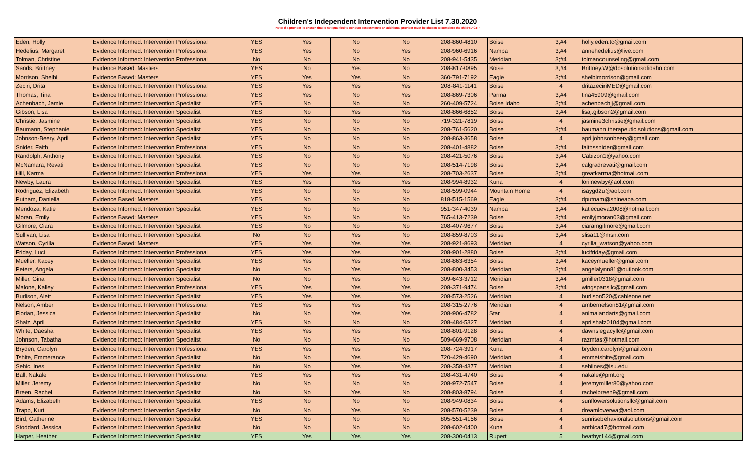Children's Independent Intervention Provider List 7.30.2020
Note: If a provider is chosen that is not qualified to conduct assessments an additional provider must be chosen to complete the child's ACTP
| Eden, Holly | Evidence Informed: Intervention Professional | YES | Yes | No | No | 208-860-4810 | Boise | 3;#4 | holly.eden.tc@gmail.com |
| Hedelius, Margaret | Evidence Informed: Intervention Professional | YES | Yes | No | Yes | 208-960-6916 | Nampa | 3;#4 | annehedelius@live.com |
| Tolman, Christine | Evidence Informed: Intervention Professional | No | No | No | No | 208-941-5435 | Meridian | 3;#4 | tolmancounseling@gmail.com |
| Sands, Brittney | Evidence Based: Masters | YES | No | Yes | No | 208-817-0895 | Boise | 3;#4 | Brittney.W@dbsolutionsofidaho.com |
| Morrison, Shelbi | Evidence Based: Masters | YES | Yes | Yes | No | 360-791-7192 | Eagle | 3;#4 | shelbimorrison@gmail.com |
| Zeciri, Drita | Evidence Informed: Intervention Professional | YES | Yes | Yes | Yes | 208-841-1141 | Boise | 4 | dritazeciriMED@gmail.com |
| Thomas, Tina | Evidence Informed: Intervention Professional | YES | Yes | No | Yes | 208-869-7306 | Parma | 3;#4 | tina45909@gmail.com |
| Achenbach, Jamie | Evidence Informed: Intervention Specialist | YES | No | No | No | 260-409-5724 | Boise Idaho | 3;#4 | achenbachjj@gmail.com |
| Gibson, Lisa | Evidence Informed: Intervention Specialist | YES | No | Yes | Yes | 208-866-6852 | Boise | 3;#4 | lisaj.gibson2@gmail.com |
| Christie, Jasmine | Evidence Informed: Intervention Specialist | YES | No | No | No | 719-321-7819 | Boise | 4 | jasmine3christie@gmail.com |
| Baumann, Stephanie | Evidence Informed: Intervention Specialist | YES | No | No | No | 208-761-5620 | Boise | 3;#4 | baumann.therapeutic.solutions@gmail.com |
| Johnson-Beery, April | Evidence Informed: Intervention Specialist | YES | No | No | No | 208-863-3658 | Boise | 4 | apriljohnsonbeery@gmail.com |
| Snider, Faith | Evidence Informed: Intervention Professional | YES | No | No | No | 208-401-4882 | Boise | 3;#4 | faithssnider@gmail.com |
| Randolph, Anthony | Evidence Informed: Intervention Specialist | YES | No | No | No | 208-421-5076 | Boise | 3;#4 | Cabizon1@yahoo.com |
| McNamara, Revati | Evidence Informed: Intervention Specialist | YES | No | No | No | 208-514-7198 | Boise | 3;#4 | calgradrevati@gmail.com |
| Hill, Karma | Evidence Informed: Intervention Professional | YES | Yes | Yes | No | 208-703-2637 | Boise | 3;#4 | greatkarma@hotmail.com |
| Newby, Laura | Evidence Informed: Intervention Specialist | YES | Yes | Yes | Yes | 208-994-8932 | Kuna | 4 | lorilnewby@aol.com |
| Rodriguez, Elizabeth | Evidence Informed: Intervention Specialist | YES | No | No | No | 208-599-0944 | Mountain Home | 4 | isaygd2u@aol.com |
| Putnam, Daniella | Evidence Based: Masters | YES | No | No | No | 818-515-1569 | Eagle | 3;#4 | dputnam@shineaba.com |
| Mendoza, Katie | Evidence Informed: Intervention Specialist | YES | No | No | No | 951-347-4039 | Nampa | 3;#4 | katiecueva2008@hotmail.com |
| Moran, Emily | Evidence Based: Masters | YES | No | No | No | 765-413-7239 | Boise | 3;#4 | emilyjmoran03@gmail.com |
| Gilmore, Ciara | Evidence Informed: Intervention Specialist | YES | No | No | No | 208-407-9677 | Boise | 3;#4 | ciaramgilmore@gmail.com |
| Sullivan, Lisa | Evidence Informed: Intervention Specialist | No | No | Yes | No | 208-859-8703 | Boise | 3;#4 | slisa11@msn.com |
| Watson, Cyrilla | Evidence Based: Masters | YES | Yes | Yes | Yes | 208-921-8693 | Meridian | 4 | cyrilla_watson@yahoo.com |
| Friday, Luci | Evidence Informed: Intervention Professional | YES | Yes | Yes | Yes | 208-901-2880 | Boise | 3;#4 | lucifriday@gmail.com |
| Mueller, Kacey | Evidence Informed: Intervention Specialist | YES | Yes | Yes | Yes | 208-863-6354 | Boise | 3;#4 | kaceymueller@gmail.com |
| Peters, Angela | Evidence Informed: Intervention Specialist | No | No | Yes | Yes | 208-800-3453 | Meridian | 3;#4 | angelalynn81@outlook.com |
| Miller, Gina | Evidence Informed: Intervention Specialist | No | No | Yes | No | 309-643-3712 | Meridian | 3;#4 | gmiller0318@gmail.com |
| Malone, Kalley | Evidence Informed: Intervention Professional | YES | Yes | Yes | Yes | 208-371-9474 | Boise | 3;#4 | wingspansllc@gmail.com |
| Burlison, Alett | Evidence Informed: Intervention Specialist | YES | Yes | Yes | Yes | 208-573-2526 | Meridian | 4 | burlison520@cableone.net |
| Nelson, Amber | Evidence Informed: Intervention Professional | YES | Yes | Yes | Yes | 208-315-2776 | Meridian | 4 | ambernelson81@gmail.com |
| Florian, Jessica | Evidence Informed: Intervention Specialist | No | No | Yes | Yes | 208-906-4782 | Star | 4 | animalandarts@gmail.com |
| Shalz, April | Evidence Informed: Intervention Specialist | YES | No | No | No | 208-484-5327 | Meridian | 4 | aprilshalz0104@gmail.com |
| White, Daesha | Evidence Informed: Intervention Specialist | YES | Yes | Yes | Yes | 208-801-9128 | Boise | 4 | dawnslegacyllc@gmail.com |
| Johnson, Tabatha | Evidence Informed: Intervention Specialist | No | No | No | No | 509-669-9708 | Meridian | 4 | razmtas@hotmail.com |
| Bryden, Carolyn | Evidence Informed: Intervention Professional | YES | Yes | Yes | Yes | 208-724-3917 | Kuna | 4 | bryden.carolyn@gmail.com |
| Tshite, Emmerance | Evidence Informed: Intervention Specialist | No | No | Yes | No | 720-429-4690 | Meridian | 4 | emmetshite@gmail.com |
| Sehic, Ines | Evidence Informed: Intervention Specialist | No | No | Yes | Yes | 208-358-4377 | Meridian | 4 | sehiines@isu.edu |
| Ball, Nakale | Evidence Informed: Intervention Professional | YES | Yes | Yes | Yes | 208-431-4740 | Boise | 4 | nakale@pmt.org |
| Miller, Jeremy | Evidence Informed: Intervention Specialist | No | No | No | No | 208-972-7547 | Boise | 4 | jeremymiller80@yahoo.com |
| Breen, Rachel | Evidence Informed: Intervention Specialist | No | No | Yes | No | 208-803-8794 | Boise | 4 | rachelbreen9@gmail.com |
| Adams, Elizabeth | Evidence Informed: Intervention Specialist | YES | No | No | No | 208-949-0834 | Boise | 4 | sunflowersolutionsllc@gmail.com |
| Trapp, Kurt | Evidence Informed: Intervention Specialist | No | No | Yes | No | 208-570-5239 | Boise | 4 | dreamloverwa@aol.com |
| Bird, Catherine | Evidence Informed: Intervention Specialist | YES | No | No | No | 805-551-4156 | Boise | 4 | sunrisebehavioralsolutions@gmail.com |
| Stoddard, Jessica | Evidence Informed: Intervention Specialist | No | No | No | No | 208-602-0400 | Kuna | 4 | anthica47@hotmail.com |
| Harper, Heather | Evidence Informed: Intervention Specialist | YES | Yes | Yes | Yes | 208-300-0413 | Rupert | 5 | heathyr144@gmail.com |